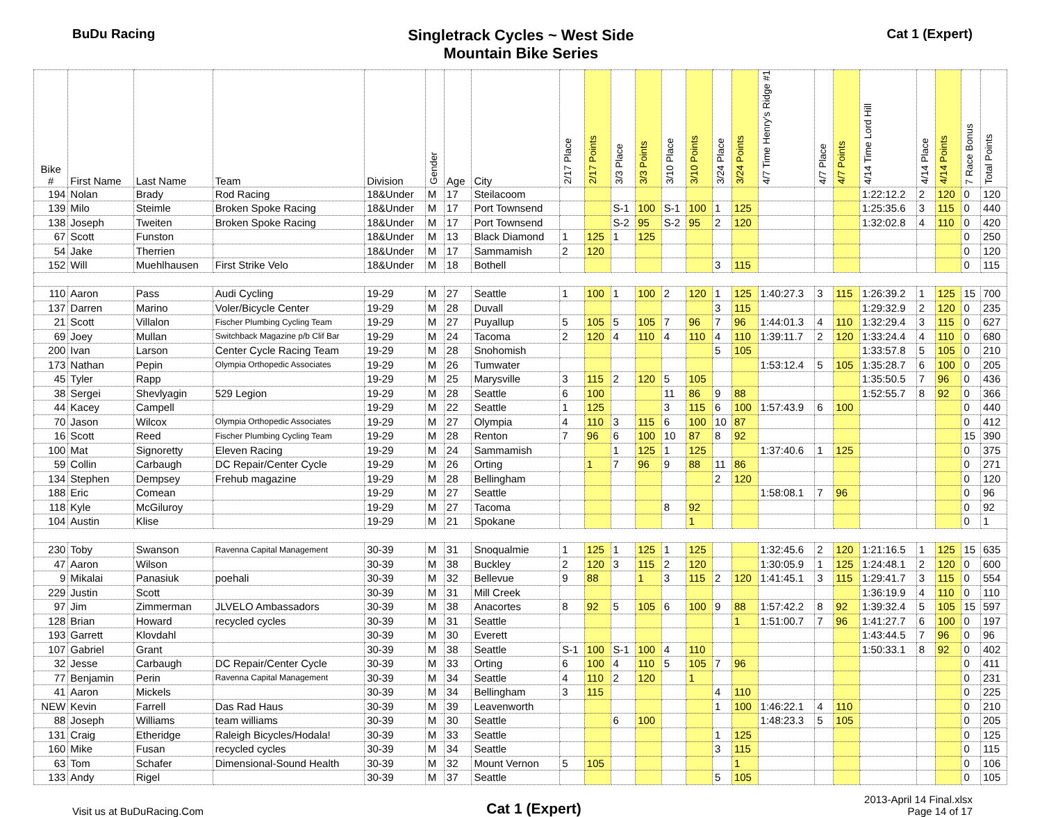BuDu Racing
Singletrack Cycles ~ West Side
Mountain Bike Series
Cat 1 (Expert)
| Bike # | First Name | Last Name | Team | Division | Gender | Age | City | 2/17 Place | 2/17 Points | 3/3 Place | 3/3 Points | 3/10 Place | 3/10 Points | 3/24 Place | 3/24 Points | 4/7 Time Henry's Ridge #1 | 4/7 Place | 4/7 Points | 4/14 Time Lord Hill | 4/14 Place | 4/14 Points | 7 Race Bonus | Total Points |
| --- | --- | --- | --- | --- | --- | --- | --- | --- | --- | --- | --- | --- | --- | --- | --- | --- | --- | --- | --- | --- | --- | --- | --- |
| 194 | Nolan | Brady | Rod Racing | 18&Under | M | 17 | Steilacoom | | | | | | | | | | | | 1:22:12.2 | 2 | 120 | 0 | 120 |
| 139 | Milo | Steimle | Broken Spoke Racing | 18&Under | M | 17 | Port Townsend | | | S-1 | 100 | S-1 | 100 | 1 | 125 | | | | 1:25:35.6 | 3 | 115 | 0 | 440 |
| 138 | Joseph | Tweiten | Broken Spoke Racing | 18&Under | M | 17 | Port Townsend | | | S-2 | 95 | S-2 | 95 | 2 | 120 | | | | 1:32:02.8 | 4 | 110 | 0 | 420 |
| 67 | Scott | Funston | | 18&Under | M | 13 | Black Diamond | 1 | 125 | 1 | 125 | | | | | | | | | | | 0 | 250 |
| 54 | Jake | Therrien | | 18&Under | M | 17 | Sammamish | 2 | 120 | | | | | | | | | | | | | 0 | 120 |
| 152 | Will | Muehlhausen | First Strike Velo | 18&Under | M | 18 | Bothell | | | | | | | 3 | 115 | | | | | | | 0 | 115 |
| 110 | Aaron | Pass | Audi Cycling | 19-29 | M | 27 | Seattle | 1 | 100 | 1 | 100 | 2 | 120 | 1 | 125 | 1:40:27.3 | 3 | 115 | 1:26:39.2 | 1 | 125 | 15 | 700 |
| 137 | Darren | Marino | Voler/Bicycle Center | 19-29 | M | 28 | Duvall | | | | | | | 3 | 115 | | | | 1:29:32.9 | 2 | 120 | 0 | 235 |
| 21 | Scott | Villalon | Fischer Plumbing Cycling Team | 19-29 | M | 27 | Puyallup | 5 | 105 | 5 | 105 | 7 | 96 | 7 | 96 | 1:44:01.3 | 4 | 110 | 1:32:29.4 | 3 | 115 | 0 | 627 |
| 69 | Joey | Mullan | Switchback Magazine p/b Clif Bar | 19-29 | M | 24 | Tacoma | 2 | 120 | 4 | 110 | 4 | 110 | 4 | 110 | 1:39:11.7 | 2 | 120 | 1:33:24.4 | 4 | 110 | 0 | 680 |
| 200 | Ivan | Larson | Center Cycle Racing Team | 19-29 | M | 28 | Snohomish | | | | | | | 5 | 105 | | | | 1:33:57.8 | 5 | 105 | 0 | 210 |
| 173 | Nathan | Pepin | Olympia Orthopedic Associates | 19-29 | M | 26 | Tumwater | | | | | | | | | 1:53:12.4 | 5 | 105 | 1:35:28.7 | 6 | 100 | 0 | 205 |
| 45 | Tyler | Rapp | | 19-29 | M | 25 | Marysville | 3 | 115 | 2 | 120 | 5 | 105 | | | | | | 1:35:50.5 | 7 | 96 | 0 | 436 |
| 38 | Sergei | Shevlyagin | 529 Legion | 19-29 | M | 28 | Seattle | 6 | 100 | | | 11 | 86 | 9 | 88 | | | | 1:52:55.7 | 8 | 92 | 0 | 366 |
| 44 | Kacey | Campell | | 19-29 | M | 22 | Seattle | 1 | 125 | | | 3 | 115 | 6 | 100 | 1:57:43.9 | 6 | 100 | | | | 0 | 440 |
| 70 | Jason | Wilcox | Olympia Orthopedic Associates | 19-29 | M | 27 | Olympia | 4 | 110 | 3 | 115 | 6 | 100 | 10 | 87 | | | | | | | 0 | 412 |
| 16 | Scott | Reed | Fischer Plumbing Cycling Team | 19-29 | M | 28 | Renton | 7 | 96 | 6 | 100 | 10 | 87 | 8 | 92 | | | | | | | 15 | 390 |
| 100 | Mat | Signoretty | Eleven Racing | 19-29 | M | 24 | Sammamish | | | 1 | 125 | 1 | 125 | | | 1:37:40.6 | 1 | 125 | | | | 0 | 375 |
| 59 | Collin | Carbaugh | DC Repair/Center Cycle | 19-29 | M | 26 | Orting | | 1 | 7 | 96 | 9 | 88 | 11 | 86 | | | | | | | 0 | 271 |
| 134 | Stephen | Dempsey | Frehub magazine | 19-29 | M | 28 | Bellingham | | | | | | | 2 | 120 | | | | | | | 0 | 120 |
| 188 | Eric | Comean | | 19-29 | M | 27 | Seattle | | | | | | | | | 1:58:08.1 | 7 | 96 | | | | 0 | 96 |
| 118 | Kyle | McGiluroy | | 19-29 | M | 27 | Tacoma | | | | | 8 | 92 | | | | | | | | | 0 | 92 |
| 104 | Austin | Klise | | 19-29 | M | 21 | Spokane | | | | | | 1 | | | | | | | | | 0 | 1 |
| 230 | Toby | Swanson | Ravenna Capital Management | 30-39 | M | 31 | Snoqualmie | 1 | 125 | 1 | 125 | 1 | 125 | | | 1:32:45.6 | 2 | 120 | 1:21:16.5 | 1 | 125 | 15 | 635 |
| 47 | Aaron | Wilson | | 30-39 | M | 38 | Buckley | 2 | 120 | 3 | 115 | 2 | 120 | | | 1:30:05.9 | 1 | 125 | 1:24:48.1 | 2 | 120 | 0 | 600 |
| 9 | Mikalai | Panasiuk | poehali | 30-39 | M | 32 | Bellevue | 9 | 88 | | 1 | 3 | 115 | 2 | 120 | 1:41:45.1 | 3 | 115 | 1:29:41.7 | 3 | 115 | 0 | 554 |
| 229 | Justin | Scott | | 30-39 | M | 31 | Mill Creek | | | | | | | | | | | | 1:36:19.9 | 4 | 110 | 0 | 110 |
| 97 | Jim | Zimmerman | JLVELO Ambassadors | 30-39 | M | 38 | Anacortes | 8 | 92 | 5 | 105 | 6 | 100 | 9 | 88 | 1:57:42.2 | 8 | 92 | 1:39:32.4 | 5 | 105 | 15 | 597 |
| 128 | Brian | Howard | recycled cycles | 30-39 | M | 31 | Seattle | | | | | | | | 1 | 1:51:00.7 | 7 | 96 | 1:41:27.7 | 6 | 100 | 0 | 197 |
| 193 | Garrett | Klovdahl | | 30-39 | M | 30 | Everett | | | | | | | | | | | | 1:43:44.5 | 7 | 96 | 0 | 96 |
| 107 | Gabriel | Grant | | 30-39 | M | 38 | Seattle | S-1 | 100 | S-1 | 100 | 4 | 110 | | | | | | 1:50:33.1 | 8 | 92 | 0 | 402 |
| 32 | Jesse | Carbaugh | DC Repair/Center Cycle | 30-39 | M | 33 | Orting | 6 | 100 | 4 | 110 | 5 | 105 | 7 | 96 | | | | | | | 0 | 411 |
| 77 | Benjamin | Perin | Ravenna Capital Management | 30-39 | M | 34 | Seattle | 4 | 110 | 2 | 120 | | 1 | | | | | | | | | 0 | 231 |
| 41 | Aaron | Mickels | | 30-39 | M | 34 | Bellingham | 3 | 115 | | | | | 4 | 110 | | | | | | | 0 | 225 |
| NEW | Kevin | Farrell | Das Rad Haus | 30-39 | M | 39 | Leavenworth | | | | | | | 1 | 100 | 1:46:22.1 | 4 | 110 | | | | 0 | 210 |
| 88 | Joseph | Williams | team williams | 30-39 | M | 30 | Seattle | | | 6 | 100 | | | | | 1:48:23.3 | 5 | 105 | | | | 0 | 205 |
| 131 | Craig | Etheridge | Raleigh Bicycles/Hodala! | 30-39 | M | 33 | Seattle | | | | | | | 1 | 125 | | | | | | | 0 | 125 |
| 160 | Mike | Fusan | recycled cycles | 30-39 | M | 34 | Seattle | | | | | | | 3 | 115 | | | | | | | 0 | 115 |
| 63 | Tom | Schafer | Dimensional-Sound Health | 30-39 | M | 32 | Mount Vernon | 5 | 105 | | | | | | 1 | | | | | | | 0 | 106 |
| 133 | Andy | Rigel | | 30-39 | M | 37 | Seattle | | | | | | | 5 | 105 | | | | | | | 0 | 105 |
Visit us at BuDuRacing.Com
Cat 1 (Expert)
2013-April 14 Final.xlsx
Page 14 of 17